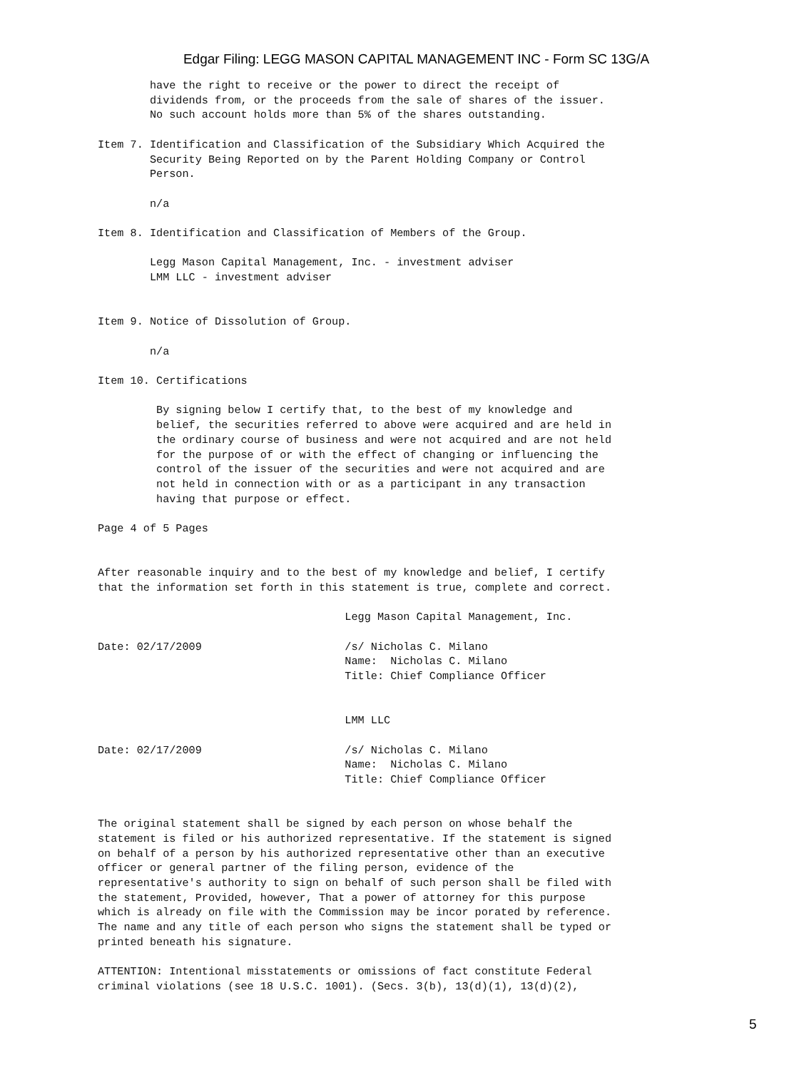Edgar Filing: LEGG MASON CAPITAL MANAGEMENT INC - Form SC 13G/A
        have the right to receive or the power to direct the receipt of
        dividends from, or the proceeds from the sale of shares of the issuer.
        No such account holds more than 5% of the shares outstanding.

Item 7. Identification and Classification of the Subsidiary Which Acquired the
        Security Being Reported on by the Parent Holding Company or Control
        Person.

        n/a

Item 8. Identification and Classification of Members of the Group.

        Legg Mason Capital Management, Inc. - investment adviser
        LMM LLC - investment adviser


Item 9. Notice of Dissolution of Group.

        n/a

Item 10. Certifications

         By signing below I certify that, to the best of my knowledge and
         belief, the securities referred to above were acquired and are held in
         the ordinary course of business and were not acquired and are not held
         for the purpose of or with the effect of changing or influencing the
         control of the issuer of the securities and were not acquired and are
         not held in connection with or as a participant in any transaction
         having that purpose or effect.

Page 4 of 5 Pages


After reasonable inquiry and to the best of my knowledge and belief, I certify
that the information set forth in this statement is true, complete and correct.

                                      Legg Mason Capital Management, Inc.

Date: 02/17/2009                      /s/ Nicholas C. Milano
                                      Name:  Nicholas C. Milano
                                      Title: Chief Compliance Officer


                                      LMM LLC

Date: 02/17/2009                      /s/ Nicholas C. Milano
                                      Name:  Nicholas C. Milano
                                      Title: Chief Compliance Officer


The original statement shall be signed by each person on whose behalf the
statement is filed or his authorized representative. If the statement is signed
on behalf of a person by his authorized representative other than an executive
officer or general partner of the filing person, evidence of the
representative's authority to sign on behalf of such person shall be filed with
the statement, Provided, however, That a power of attorney for this purpose
which is already on file with the Commission may be incor porated by reference.
The name and any title of each person who signs the statement shall be typed or
printed beneath his signature.

ATTENTION: Intentional misstatements or omissions of fact constitute Federal
criminal violations (see 18 U.S.C. 1001). (Secs. 3(b), 13(d)(1), 13(d)(2),
5